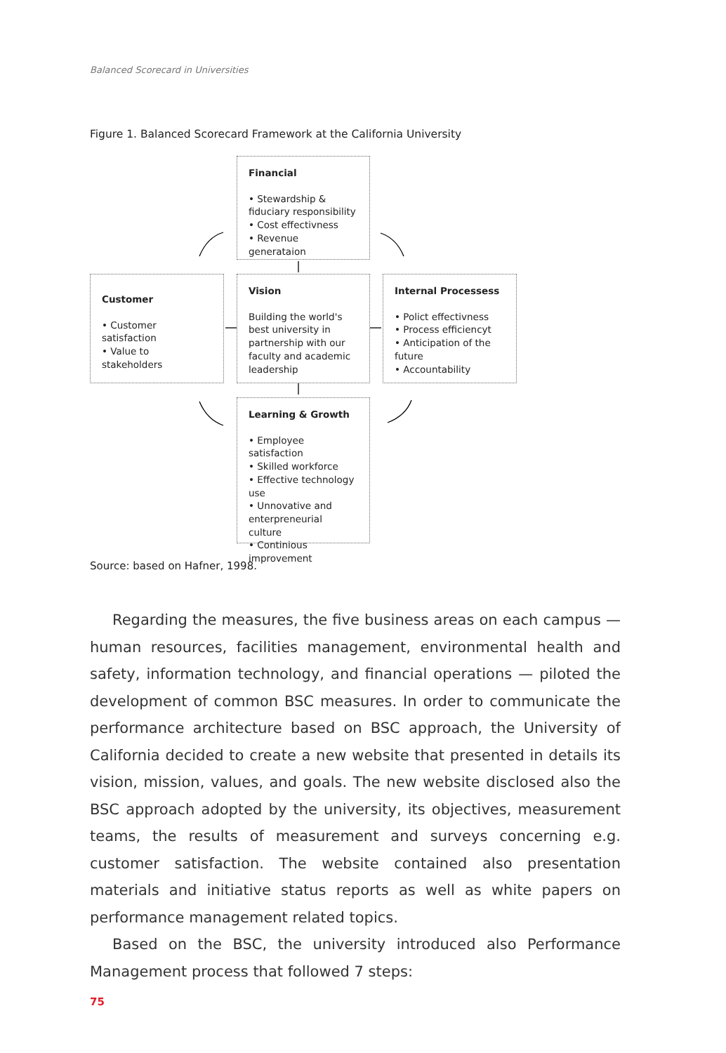Balanced Scorecard in Universities
Figure 1. Balanced Scorecard Framework at the California University
Financial
• Stewardship & fiduciary responsibility
• Cost effectivness
• Revenue generataion
Customer
• Customer satisfaction
• Value to stakeholders
Vision
Building the world's best university in partnership with our faculty and academic leadership
Internal Processess
• Polict effectivness
• Process efficiencyt
• Anticipation of the future
• Accountability
Learning & Growth
• Employee satisfaction
• Skilled workforce
• Effective technology use
• Unnovative and enterpreneurial culture
• Continious improvement
Source: based on Hafner, 1998.
Regarding the measures, the five business areas on each campus — human resources, facilities management, environmental health and safety, information technology, and financial operations — piloted the development of common BSC measures. In order to communicate the performance architecture based on BSC approach, the University of California decided to create a new website that presented in details its vision, mission, values, and goals. The new website disclosed also the BSC approach adopted by the university, its objectives, measurement teams, the results of measurement and surveys concerning e.g. customer satisfaction. The website contained also presentation materials and initiative status reports as well as white papers on performance management related topics.
Based on the BSC, the university introduced also Performance Management process that followed 7 steps:
75